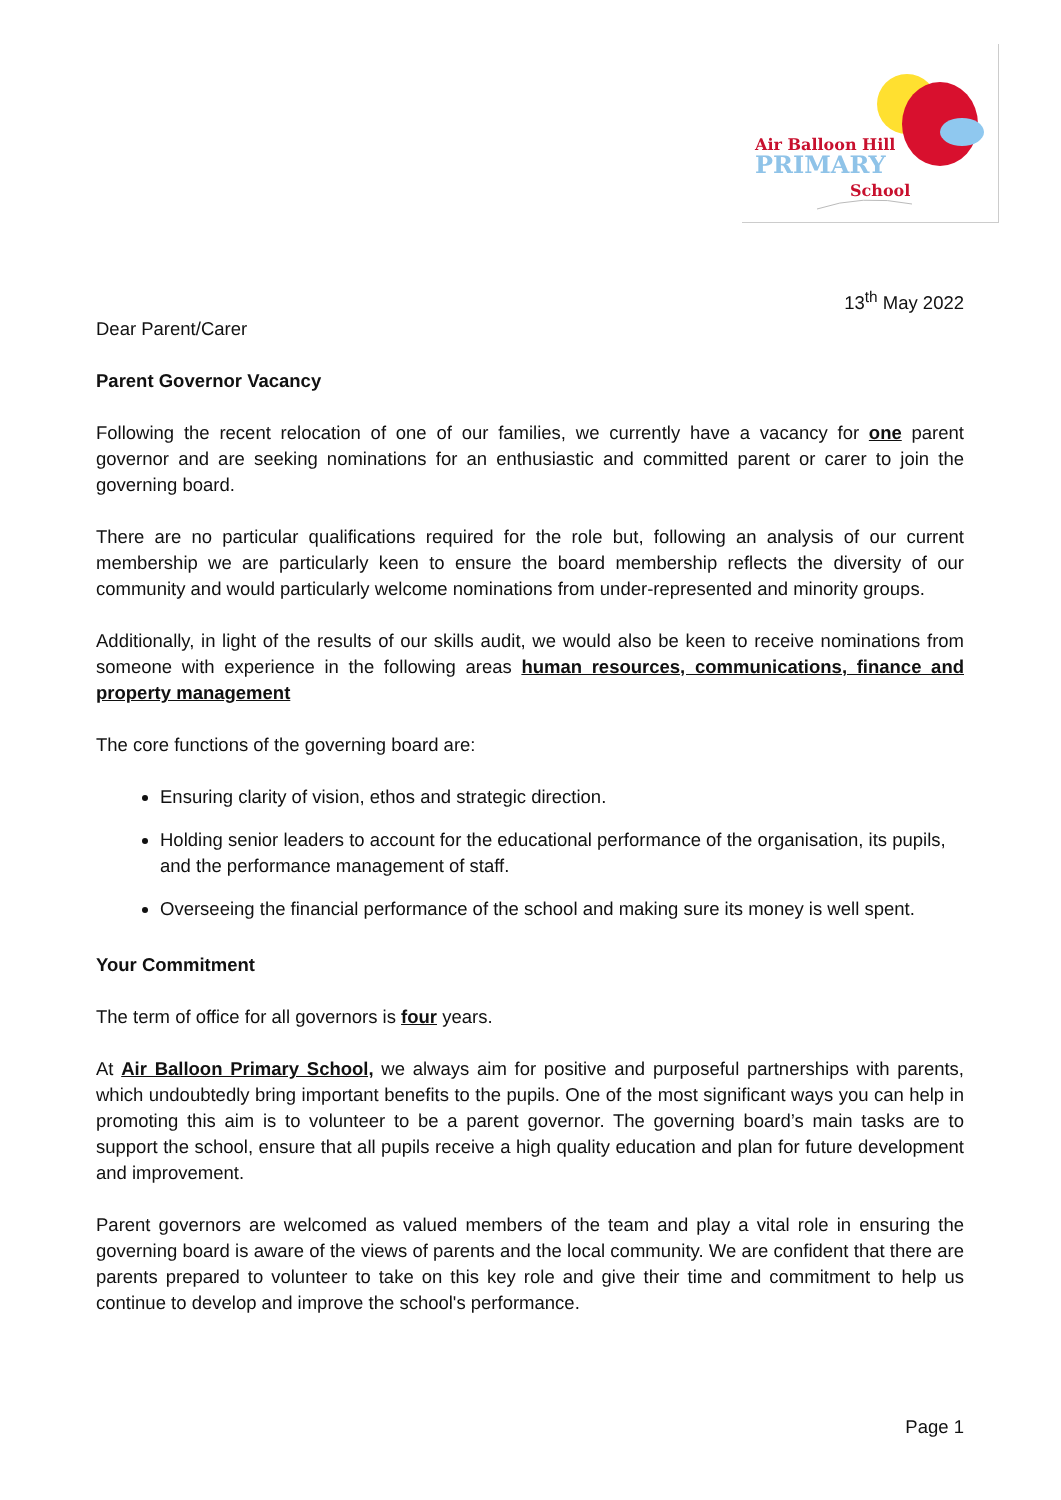Air Balloon Hill
PRIMARY
School
13<sup>th</sup> May 2022
Dear Parent/Carer
Parent Governor Vacancy
Following the recent relocation of one of our families, we currently have a vacancy for one parent governor and are seeking nominations for an enthusiastic and committed parent or carer to join the governing board.
There are no particular qualifications required for the role but, following an analysis of our current membership we are particularly keen to ensure the board membership reflects the diversity of our community and would particularly welcome nominations from under-represented and minority groups.
Additionally, in light of the results of our skills audit, we would also be keen to receive nominations from someone with experience in the following areas human resources, communications, finance and property management
The core functions of the governing board are:
Ensuring clarity of vision, ethos and strategic direction.
Holding senior leaders to account for the educational performance of the organisation, its pupils, and the performance management of staff.
Overseeing the financial performance of the school and making sure its money is well spent.
Your Commitment
The term of office for all governors is four years.
At Air Balloon Primary School, we always aim for positive and purposeful partnerships with parents, which undoubtedly bring important benefits to the pupils. One of the most significant ways you can help in promoting this aim is to volunteer to be a parent governor. The governing board’s main tasks are to support the school, ensure that all pupils receive a high quality education and plan for future development and improvement.
Parent governors are welcomed as valued members of the team and play a vital role in ensuring the governing board is aware of the views of parents and the local community. We are confident that there are parents prepared to volunteer to take on this key role and give their time and commitment to help us continue to develop and improve the school's performance.
Page 1